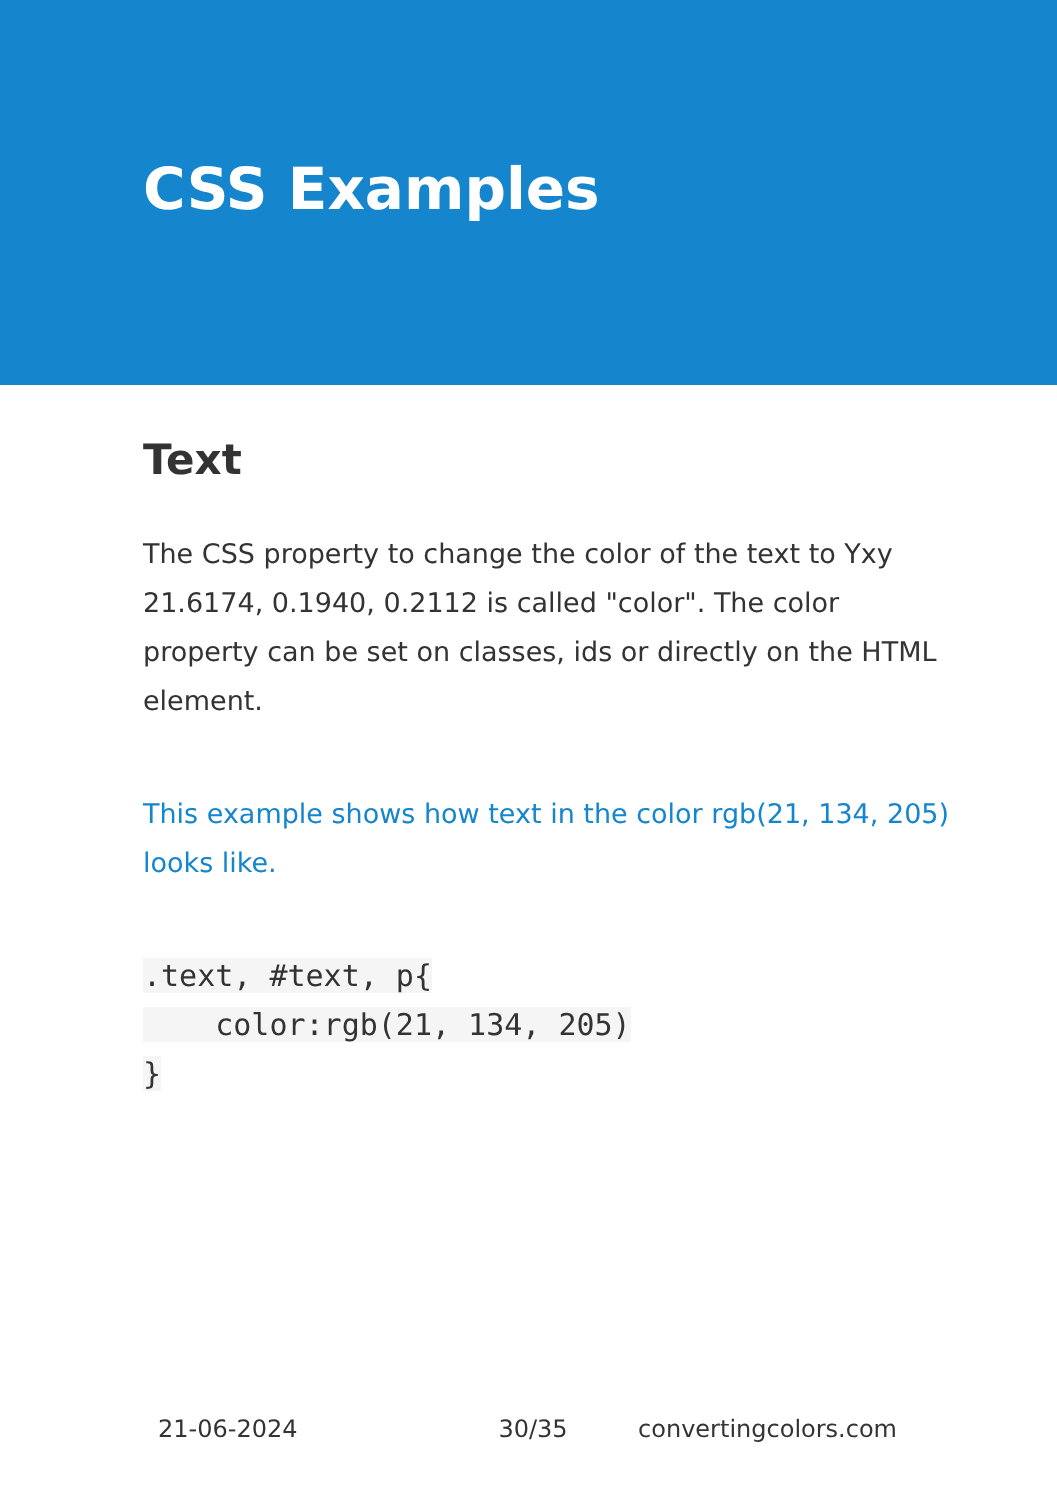CSS Examples
Text
The CSS property to change the color of the text to Yxy 21.6174, 0.1940, 0.2112 is called "color". The color property can be set on classes, ids or directly on the HTML element.
This example shows how text in the color rgb(21, 134, 205) looks like.
.text, #text, p{
    color:rgb(21, 134, 205)
}
21-06-2024 30/35 convertingcolors.com